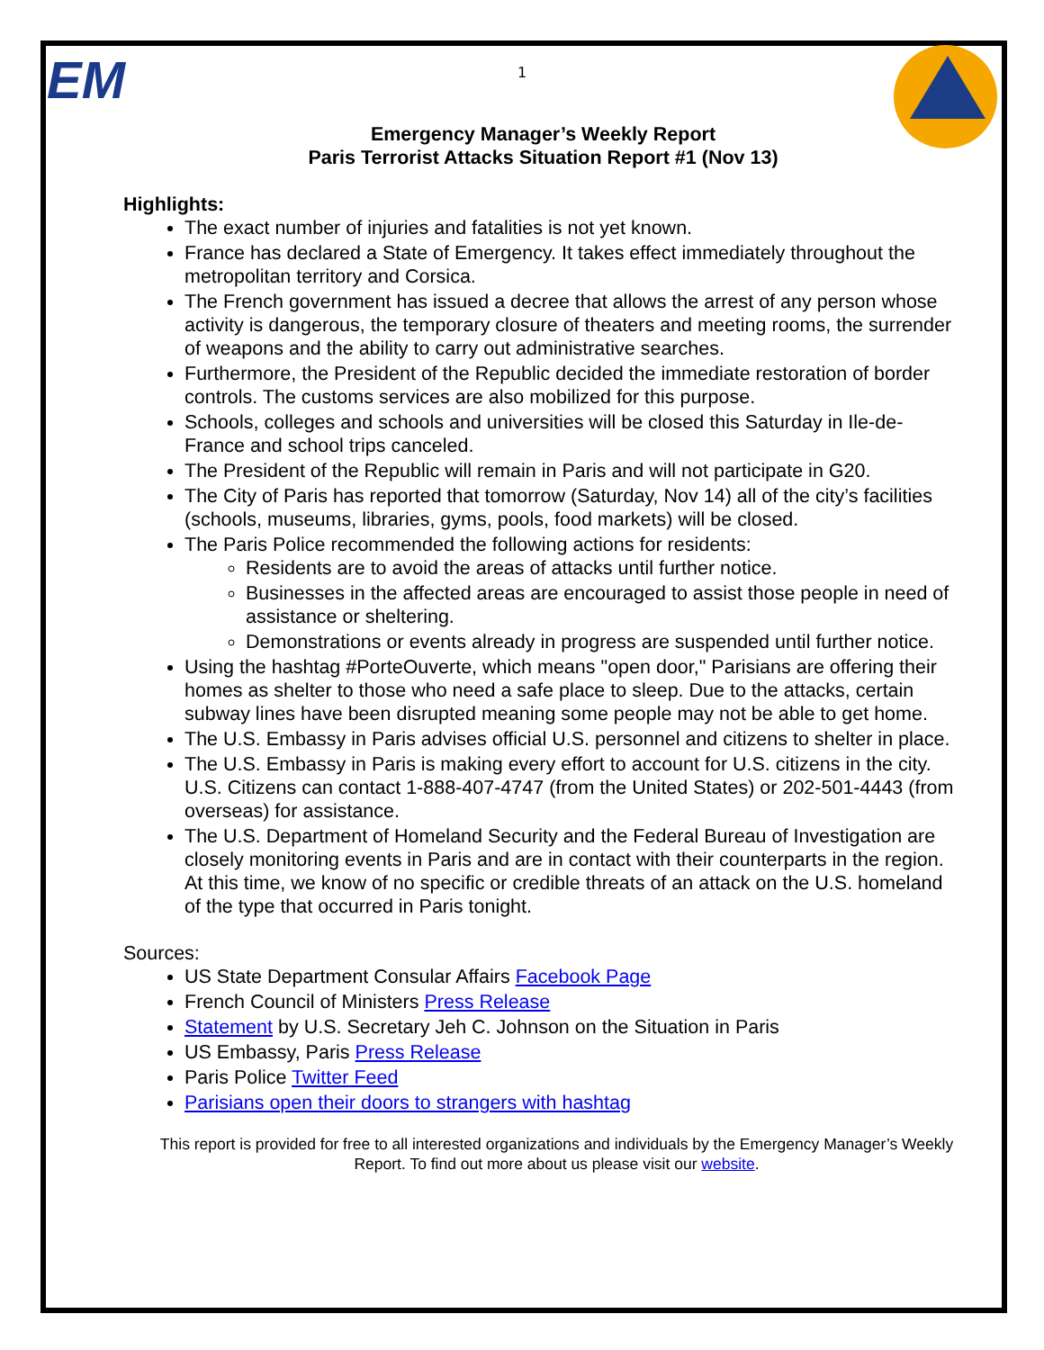EM
1
Emergency Manager’s Weekly Report
Paris Terrorist Attacks Situation Report #1 (Nov 13)
Highlights:
The exact number of injuries and fatalities is not yet known.
France has declared a State of Emergency. It takes effect immediately throughout the metropolitan territory and Corsica.
The French government has issued a decree that allows the arrest of any person whose activity is dangerous, the temporary closure of theaters and meeting rooms, the surrender of weapons and the ability to carry out administrative searches.
Furthermore, the President of the Republic decided the immediate restoration of border controls. The customs services are also mobilized for this purpose.
Schools, colleges and schools and universities will be closed this Saturday in Ile-de-France and school trips canceled.
The President of the Republic will remain in Paris and will not participate in G20.
The City of Paris has reported that tomorrow (Saturday, Nov 14) all of the city’s facilities (schools, museums, libraries, gyms, pools, food markets) will be closed.
The Paris Police recommended the following actions for residents:
Residents are to avoid the areas of attacks until further notice.
Businesses in the affected areas are encouraged to assist those people in need of assistance or sheltering.
Demonstrations or events already in progress are suspended until further notice.
Using the hashtag #PorteOuverte, which means "open door," Parisians are offering their homes as shelter to those who need a safe place to sleep. Due to the attacks, certain subway lines have been disrupted meaning some people may not be able to get home.
The U.S. Embassy in Paris advises official U.S. personnel and citizens to shelter in place.
The U.S. Embassy in Paris is making every effort to account for U.S. citizens in the city. U.S. Citizens can contact 1-888-407-4747 (from the United States) or 202-501-4443 (from overseas) for assistance.
The U.S. Department of Homeland Security and the Federal Bureau of Investigation are closely monitoring events in Paris and are in contact with their counterparts in the region. At this time, we know of no specific or credible threats of an attack on the U.S. homeland of the type that occurred in Paris tonight.
Sources:
US State Department Consular Affairs Facebook Page
French Council of Ministers Press Release
Statement by U.S. Secretary Jeh C. Johnson on the Situation in Paris
US Embassy, Paris Press Release
Paris Police Twitter Feed
Parisians open their doors to strangers with hashtag
This report is provided for free to all interested organizations and individuals by the Emergency Manager’s Weekly Report. To find out more about us please visit our website.